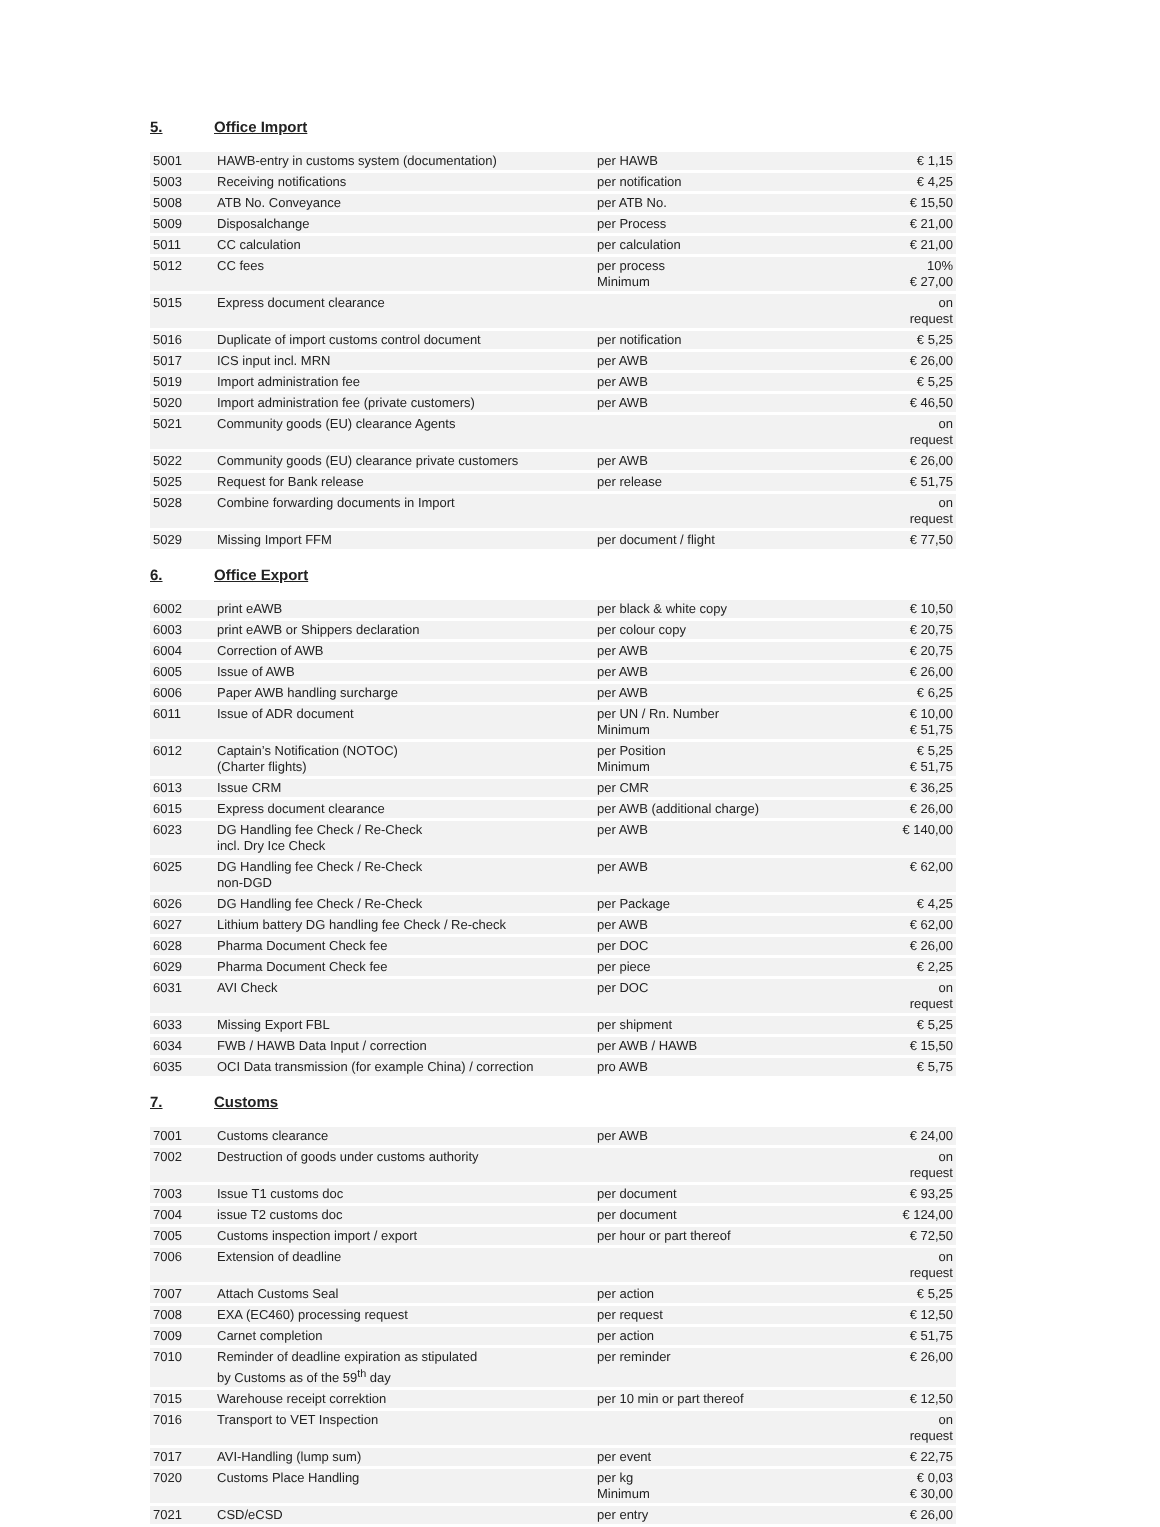5. Office Import
| 5001 | HAWB-entry in customs system (documentation) | per HAWB | € 1,15 |
| 5003 | Receiving notifications | per notification | € 4,25 |
| 5008 | ATB No. Conveyance | per ATB No. | € 15,50 |
| 5009 | Disposalchange | per Process | € 21,00 |
| 5011 | CC calculation | per calculation | € 21,00 |
| 5012 | CC fees | per process Minimum | 10% € 27,00 |
| 5015 | Express document clearance | | on request |
| 5016 | Duplicate of import customs control document | per notification | € 5,25 |
| 5017 | ICS input incl. MRN | per AWB | € 26,00 |
| 5019 | Import administration fee | per AWB | € 5,25 |
| 5020 | Import administration fee (private customers) | per AWB | € 46,50 |
| 5021 | Community goods (EU) clearance Agents | | on request |
| 5022 | Community goods (EU) clearance private customers | per AWB | € 26,00 |
| 5025 | Request for Bank release | per release | € 51,75 |
| 5028 | Combine forwarding documents in Import | | on request |
| 5029 | Missing Import FFM | per document / flight | € 77,50 |
6. Office Export
| 6002 | print eAWB | per black & white copy | € 10,50 |
| 6003 | print eAWB or Shippers declaration | per colour copy | € 20,75 |
| 6004 | Correction of AWB | per AWB | € 20,75 |
| 6005 | Issue of AWB | per AWB | € 26,00 |
| 6006 | Paper AWB handling surcharge | per AWB | € 6,25 |
| 6011 | Issue of ADR document | per UN / Rn. Number Minimum | € 10,00 € 51,75 |
| 6012 | Captain’s Notification (NOTOC) (Charter flights) | per Position Minimum | € 5,25 € 51,75 |
| 6013 | Issue CRM | per CMR | € 36,25 |
| 6015 | Express document clearance | per AWB (additional charge) | € 26,00 |
| 6023 | DG Handling fee Check / Re-Check incl. Dry Ice Check | per AWB | € 140,00 |
| 6025 | DG Handling fee Check / Re-Check non-DGD | per AWB | € 62,00 |
| 6026 | DG Handling fee Check / Re-Check | per Package | € 4,25 |
| 6027 | Lithium battery DG handling fee Check / Re-check | per AWB | € 62,00 |
| 6028 | Pharma Document Check fee | per DOC | € 26,00 |
| 6029 | Pharma Document Check fee | per piece | € 2,25 |
| 6031 | AVI Check | per DOC | on request |
| 6033 | Missing Export FBL | per shipment | € 5,25 |
| 6034 | FWB / HAWB Data Input / correction | per AWB / HAWB | € 15,50 |
| 6035 | OCI Data transmission (for example China) / correction | pro AWB | € 5,75 |
7. Customs
| 7001 | Customs clearance | per AWB | € 24,00 |
| 7002 | Destruction of goods under customs authority | | on request |
| 7003 | Issue T1 customs doc | per document | € 93,25 |
| 7004 | issue T2 customs doc | per document | € 124,00 |
| 7005 | Customs inspection import / export | per hour or part thereof | € 72,50 |
| 7006 | Extension of deadline | | on request |
| 7007 | Attach Customs Seal | per action | € 5,25 |
| 7008 | EXA (EC460) processing request | per request | € 12,50 |
| 7009 | Carnet completion | per action | € 51,75 |
| 7010 | Reminder of deadline expiration as stipulated by Customs as of the 59<sup>th</sup> day | per reminder | € 26,00 |
| 7015 | Warehouse receipt correktion | per 10 min or part thereof | € 12,50 |
| 7016 | Transport to VET Inspection | | on request |
| 7017 | AVI-Handling (lump sum) | per event | € 22,75 |
| 7020 | Customs Place Handling | per kg Minimum | € 0,03 € 30,00 |
| 7021 | CSD/eCSD | per entry | € 26,00 |